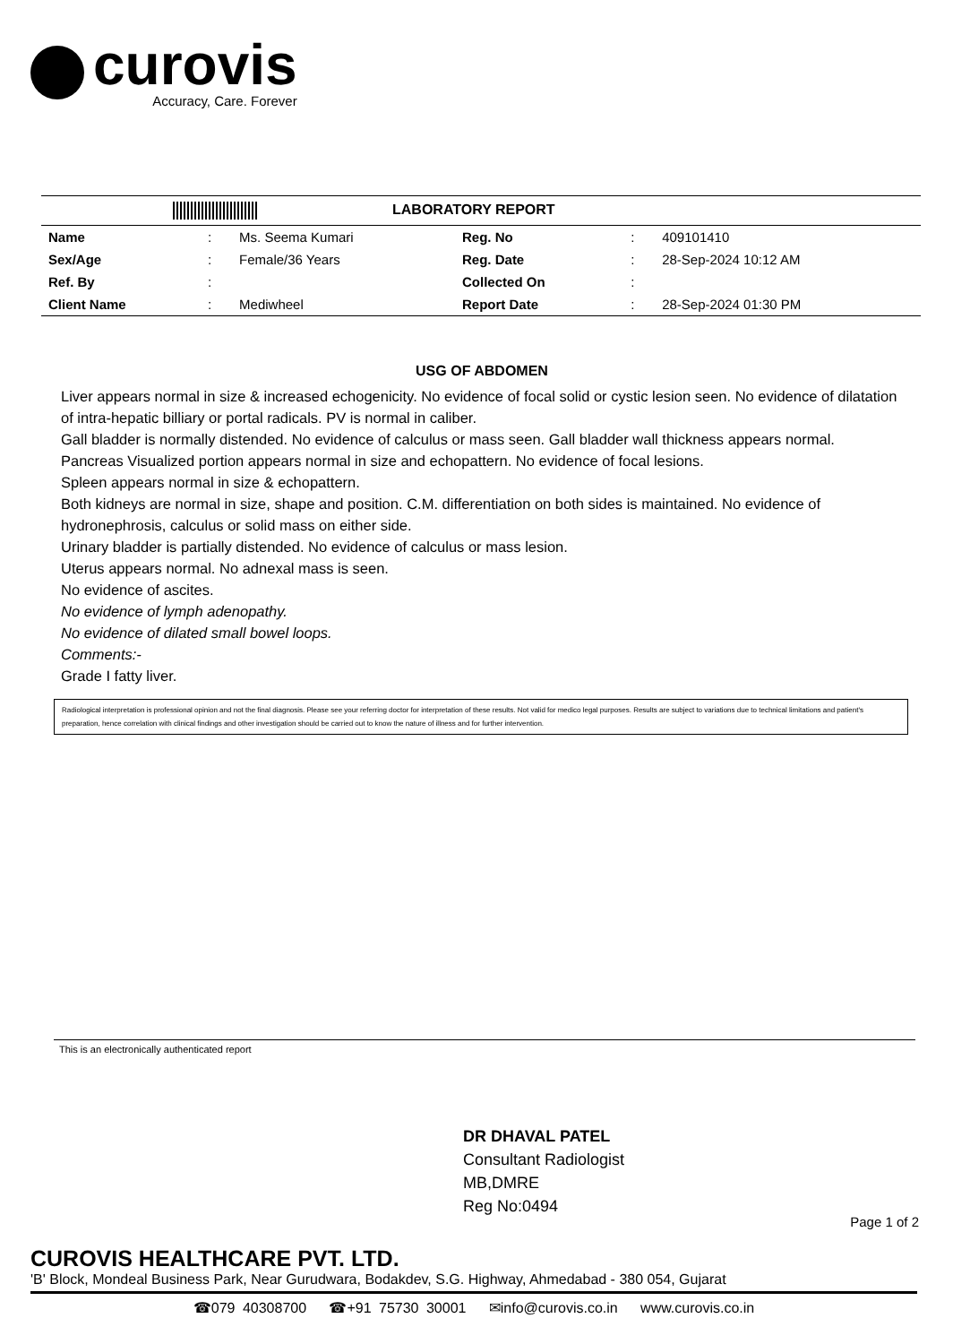curovis
Accuracy, Care. Forever
LABORATORY REPORT
| Name | : | Ms. Seema Kumari | Reg. No | : | 409101410 |
| Sex/Age | : | Female/36 Years | Reg. Date | : | 28-Sep-2024 10:12 AM |
| Ref. By | : | | Collected On | : | |
| Client Name | : | Mediwheel | Report Date | : | 28-Sep-2024 01:30 PM |
USG OF ABDOMEN
Liver appears normal in size & increased echogenicity. No evidence of focal solid or cystic lesion seen. No evidence of dilatation of intra-hepatic billiary or portal radicals. PV is normal in caliber.
Gall bladder is normally distended. No evidence of calculus or mass seen. Gall bladder wall thickness appears normal.
Pancreas Visualized portion appears normal in size and echopattern. No evidence of focal lesions.
Spleen appears normal in size & echopattern.
Both kidneys are normal in size, shape and position. C.M. differentiation on both sides is maintained. No evidence of hydronephrosis, calculus or solid mass on either side.
Urinary bladder is partially distended. No evidence of calculus or mass lesion.
Uterus appears normal. No adnexal mass is seen.
No evidence of ascites.
No evidence of lymph adenopathy.
No evidence of dilated small bowel loops.
Comments:-
Grade I fatty liver.
Radiological interpretation is professional opinion and not the final diagnosis. Please see your referring doctor for interpretation of these results. Not valid for medico legal purposes. Results are subject to variations due to technical limitations and patient's preparation, hence correlation with clinical findings and other investigation should be carried out to know the nature of illness and for further intervention.
This is an electronically authenticated report
DR DHAVAL PATEL
Consultant Radiologist
MB,DMRE
Reg No:0494
Page 1 of 2
CUROVIS HEALTHCARE PVT. LTD.
'B' Block, Mondeal Business Park, Near Gurudwara, Bodakdev, S.G. Highway, Ahmedabad - 380 054, Gujarat
☎079 40308700 ☎+91 75730 30001 ✉info@curovis.co.in www.curovis.co.in